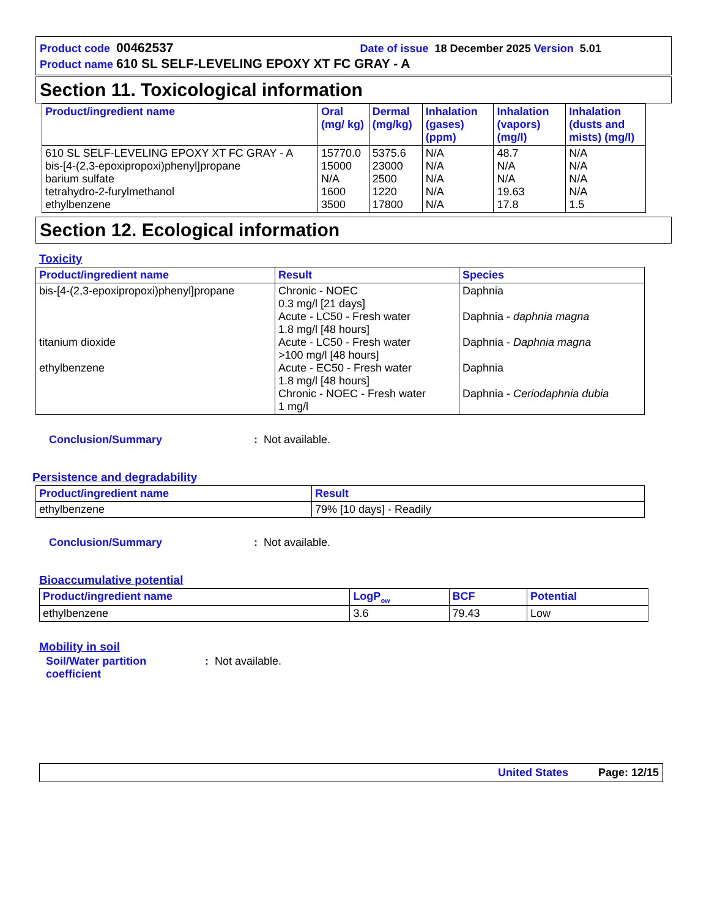Product code 00462537 Date of issue 18 December 2025 Version 5.01
Product name 610 SL SELF-LEVELING EPOXY XT FC GRAY - A
Section 11. Toxicological information
| Product/ingredient name | Oral (mg/ kg) | Dermal (mg/kg) | Inhalation (gases) (ppm) | Inhalation (vapors) (mg/l) | Inhalation (dusts and mists) (mg/l) |
| --- | --- | --- | --- | --- | --- |
| 610 SL SELF-LEVELING EPOXY XT FC GRAY - A bis-[4-(2,3-epoxipropoxi)phenyl]propane barium sulfate tetrahydro-2-furylmethanol ethylbenzene | 15770.0 15000 N/A 1600 3500 | 5375.6 23000 2500 1220 17800 | N/A N/A N/A N/A N/A | 48.7 N/A N/A 19.63 17.8 | N/A N/A N/A N/A 1.5 |
Section 12. Ecological information
Toxicity
| Product/ingredient name | Result | Species |
| --- | --- | --- |
| bis-[4-(2,3-epoxipropoxi)phenyl]propane titanium dioxide ethylbenzene | Chronic - NOEC 0.3 mg/l [21 days] Acute - LC50 - Fresh water 1.8 mg/l [48 hours] Acute - LC50 - Fresh water >100 mg/l [48 hours] Acute - EC50 - Fresh water 1.8 mg/l [48 hours] Chronic - NOEC - Fresh water 1 mg/l | Daphnia Daphnia - daphnia magna Daphnia - Daphnia magna Daphnia Daphnia - Ceriodaphnia dubia |
Conclusion/Summary: Not available.
Persistence and degradability
| Product/ingredient name | Result |
| --- | --- |
| ethylbenzene | 79% [10 days] - Readily |
Conclusion/Summary: Not available.
Bioaccumulative potential
| Product/ingredient name | LogP<sub>ow</sub> | BCF | Potential |
| --- | --- | --- | --- |
| ethylbenzene | 3.6 | 79.43 | Low |
Mobility in soil
Soil/Water partition
coefficient: Not available.
United States Page: 12/15